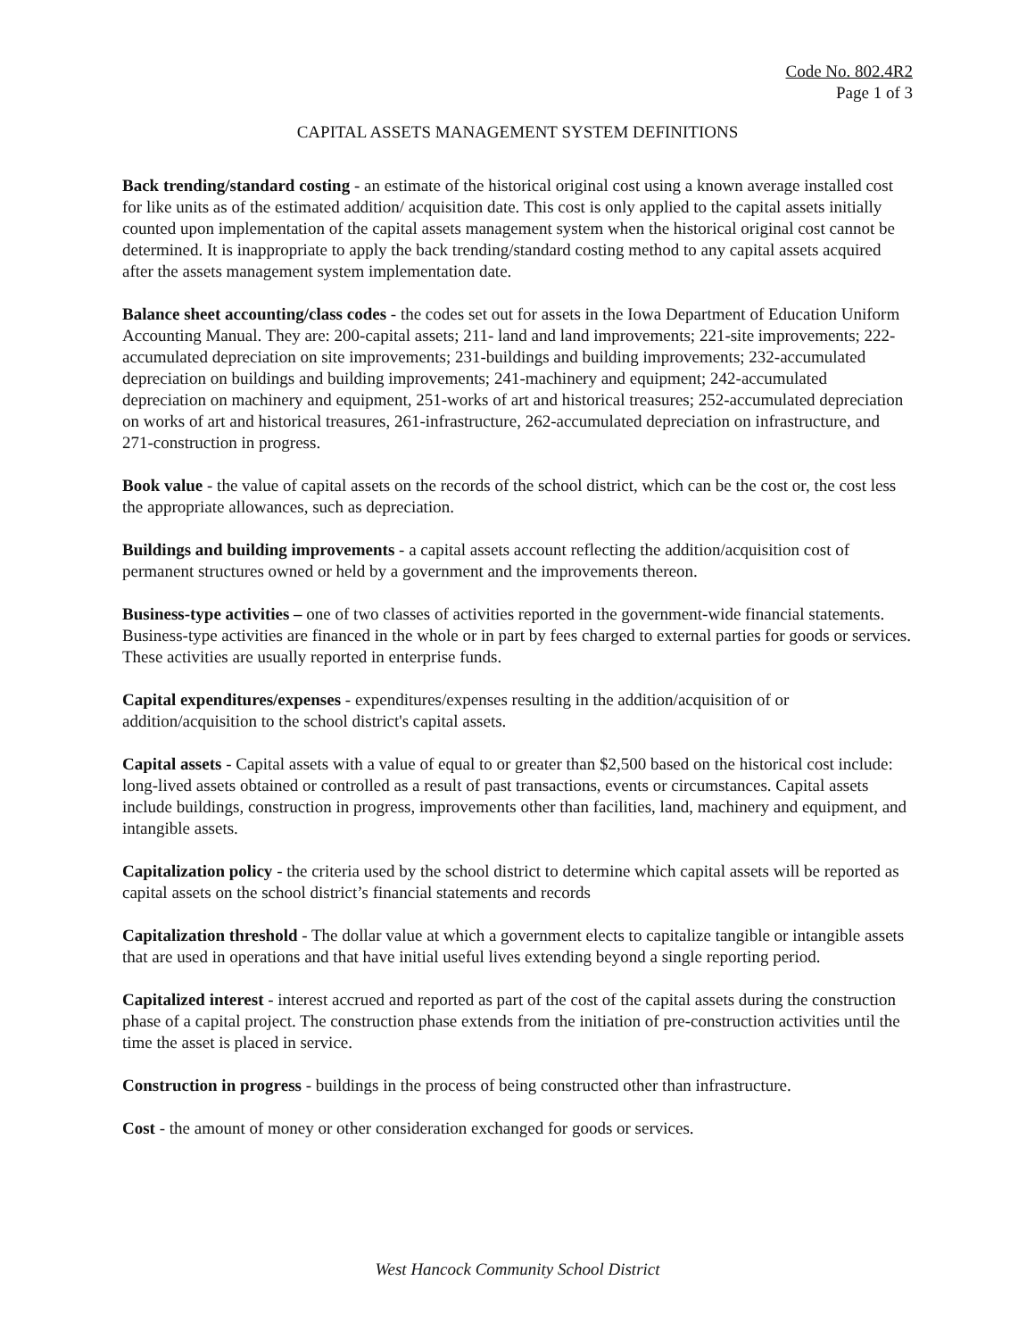Code No. 802.4R2
Page 1 of 3
CAPITAL ASSETS MANAGEMENT SYSTEM DEFINITIONS
Back trending/standard costing - an estimate of the historical original cost using a known average installed cost for like units as of the estimated addition/ acquisition date. This cost is only applied to the capital assets initially counted upon implementation of the capital assets management system when the historical original cost cannot be determined. It is inappropriate to apply the back trending/standard costing method to any capital assets acquired after the assets management system implementation date.
Balance sheet accounting/class codes - the codes set out for assets in the Iowa Department of Education Uniform Accounting Manual. They are: 200-capital assets; 211- land and land improvements; 221-site improvements; 222-accumulated depreciation on site improvements; 231-buildings and building improvements; 232-accumulated depreciation on buildings and building improvements; 241-machinery and equipment; 242-accumulated depreciation on machinery and equipment, 251-works of art and historical treasures; 252-accumulated depreciation on works of art and historical treasures, 261-infrastructure, 262-accumulated depreciation on infrastructure, and 271-construction in progress.
Book value - the value of capital assets on the records of the school district, which can be the cost or, the cost less the appropriate allowances, such as depreciation.
Buildings and building improvements - a capital assets account reflecting the addition/acquisition cost of permanent structures owned or held by a government and the improvements thereon.
Business-type activities – one of two classes of activities reported in the government-wide financial statements. Business-type activities are financed in the whole or in part by fees charged to external parties for goods or services. These activities are usually reported in enterprise funds.
Capital expenditures/expenses - expenditures/expenses resulting in the addition/acquisition of or addition/acquisition to the school district's capital assets.
Capital assets - Capital assets with a value of equal to or greater than $2,500 based on the historical cost include: long-lived assets obtained or controlled as a result of past transactions, events or circumstances. Capital assets include buildings, construction in progress, improvements other than facilities, land, machinery and equipment, and intangible assets.
Capitalization policy - the criteria used by the school district to determine which capital assets will be reported as capital assets on the school district’s financial statements and records
Capitalization threshold - The dollar value at which a government elects to capitalize tangible or intangible assets that are used in operations and that have initial useful lives extending beyond a single reporting period.
Capitalized interest - interest accrued and reported as part of the cost of the capital assets during the construction phase of a capital project. The construction phase extends from the initiation of pre-construction activities until the time the asset is placed in service.
Construction in progress - buildings in the process of being constructed other than infrastructure.
Cost - the amount of money or other consideration exchanged for goods or services.
West Hancock Community School District